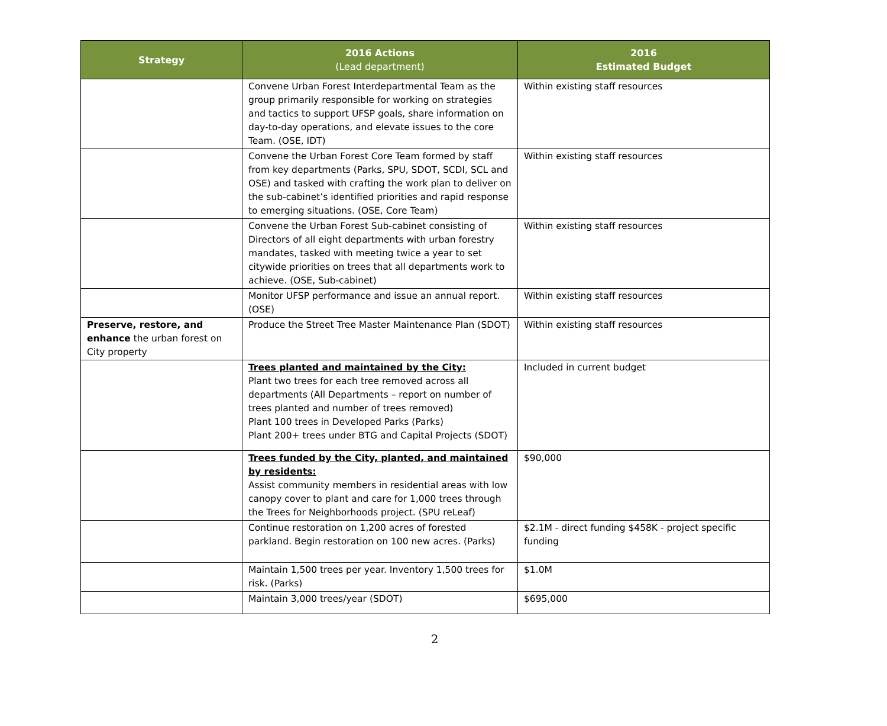| Strategy | 2016 Actions (Lead department) | 2016 Estimated Budget |
| --- | --- | --- |
| | Convene Urban Forest Interdepartmental Team as the group primarily responsible for working on strategies and tactics to support UFSP goals, share information on day-to-day operations, and elevate issues to the core Team. (OSE, IDT) | Within existing staff resources |
| | Convene the Urban Forest Core Team formed by staff from key departments (Parks, SPU, SDOT, SCDI, SCL and OSE) and tasked with crafting the work plan to deliver on the sub-cabinet’s identified priorities and rapid response to emerging situations. (OSE, Core Team) | Within existing staff resources |
| | Convene the Urban Forest Sub-cabinet consisting of Directors of all eight departments with urban forestry mandates, tasked with meeting twice a year to set citywide priorities on trees that all departments work to achieve. (OSE, Sub-cabinet) | Within existing staff resources |
| | Monitor UFSP performance and issue an annual report. (OSE) | Within existing staff resources |
| Preserve, restore, and enhance the urban forest on City property | Produce the Street Tree Master Maintenance Plan (SDOT) | Within existing staff resources |
| | Trees planted and maintained by the City: Plant two trees for each tree removed across all departments (All Departments – report on number of trees planted and number of trees removed) Plant 100 trees in Developed Parks (Parks) Plant 200+ trees under BTG and Capital Projects (SDOT) | Included in current budget |
| | Trees funded by the City, planted, and maintained by residents: Assist community members in residential areas with low canopy cover to plant and care for 1,000 trees through the Trees for Neighborhoods project. (SPU reLeaf) | $90,000 |
| | Continue restoration on 1,200 acres of forested parkland. Begin restoration on 100 new acres. (Parks) | $2.1M - direct funding $458K - project specific funding |
| | Maintain 1,500 trees per year. Inventory 1,500 trees for risk. (Parks) | $1.0M |
| | Maintain 3,000 trees/year (SDOT) | $695,000 |
2